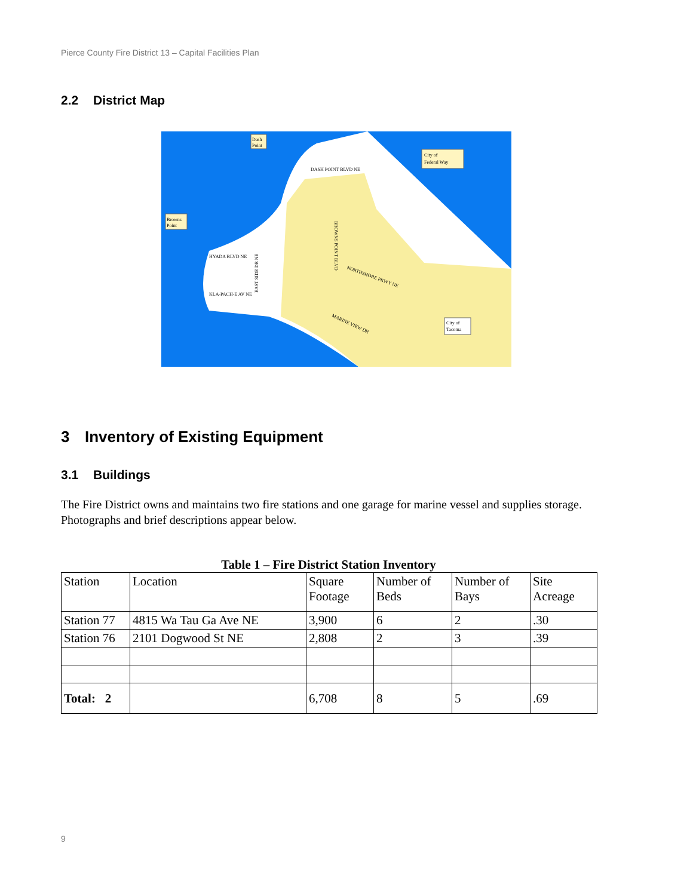Pierce County Fire District 13 – Capital Facilities Plan
2.2 District Map
Dash
Point
Browns
Point
City of
Federal Way
City of
Tacoma
DASH POINT BLVD NE
HYADA BLVD NE
BROWNS POINT BLVD
NORTHSHORE PKWY NE
KLA-PACH-E AV NE
MARINE VIEW DR
EAST SIDE DR NE
3 Inventory of Existing Equipment
3.1 Buildings
The Fire District owns and maintains two fire stations and one garage for marine vessel and supplies storage. Photographs and brief descriptions appear below.
Table 1 – Fire District Station Inventory
| Station | Location | Square Footage | Number of Beds | Number of Bays | Site Acreage |
| Station 77 | 4815 Wa Tau Ga Ave NE | 3,900 | 6 | 2 | .30 |
| Station 76 | 2101 Dogwood St NE | 2,808 | 2 | 3 | .39 |
| Total: 2 | | 6,708 | 8 | 5 | .69 |
9